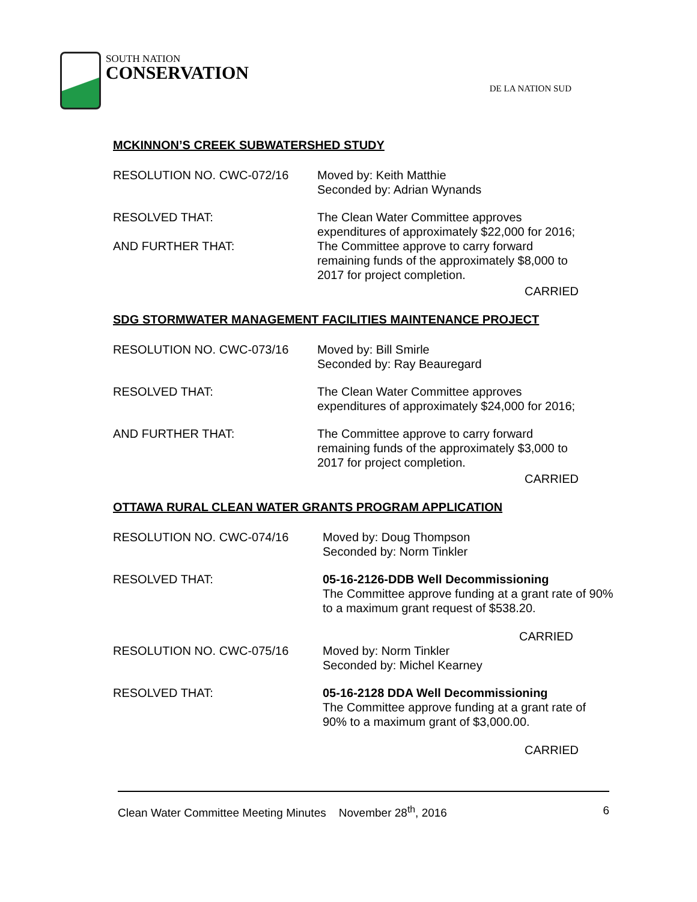SOUTH NATION
CONSERVATION
DE LA NATION SUD
MCKINNON’S CREEK SUBWATERSHED STUDY
RESOLUTION NO. CWC-072/16 Moved by: Keith Matthie
Seconded by: Adrian Wynands
RESOLVED THAT: The Clean Water Committee approves
expenditures of approximately $22,000 for 2016;
AND FURTHER THAT: The Committee approve to carry forward
remaining funds of the approximately $8,000 to
2017 for project completion.
CARRIED
SDG STORMWATER MANAGEMENT FACILITIES MAINTENANCE PROJECT
RESOLUTION NO. CWC-073/16 Moved by: Bill Smirle
Seconded by: Ray Beauregard
RESOLVED THAT: The Clean Water Committee approves
expenditures of approximately $24,000 for 2016;
AND FURTHER THAT: The Committee approve to carry forward
remaining funds of the approximately $3,000 to
2017 for project completion.
CARRIED
OTTAWA RURAL CLEAN WATER GRANTS PROGRAM APPLICATION
RESOLUTION NO. CWC-074/16 Moved by: Doug Thompson
Seconded by: Norm Tinkler
RESOLVED THAT: 05-16-2126-DDB Well Decommissioning
The Committee approve funding at a grant rate of 90%
to a maximum grant request of $538.20.
CARRIED
RESOLUTION NO. CWC-075/16 Moved by: Norm Tinkler
Seconded by: Michel Kearney
RESOLVED THAT: 05-16-2128 DDA Well Decommissioning
The Committee approve funding at a grant rate of
90% to a maximum grant of $3,000.00.
CARRIED
Clean Water Committee Meeting Minutes November 28<sup>th</sup>, 2016
6